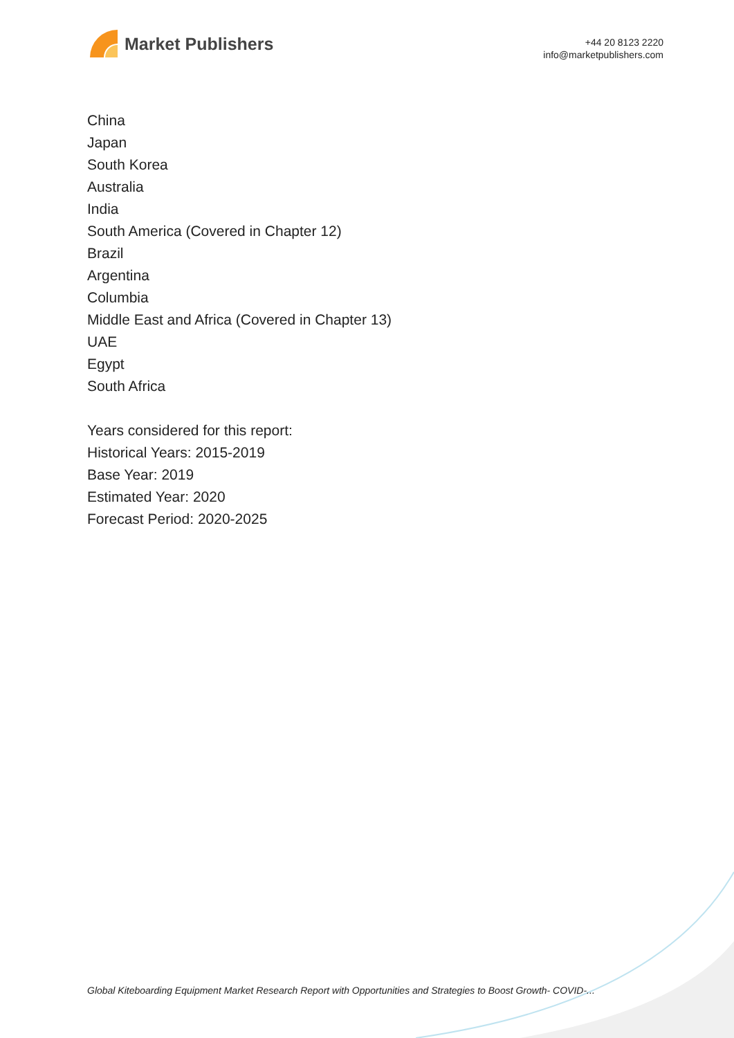Market Publishers
+44 20 8123 2220
info@marketpublishers.com
China
Japan
South Korea
Australia
India
South America (Covered in Chapter 12)
Brazil
Argentina
Columbia
Middle East and Africa (Covered in Chapter 13)
UAE
Egypt
South Africa
Years considered for this report:
Historical Years: 2015-2019
Base Year: 2019
Estimated Year: 2020
Forecast Period: 2020-2025
Global Kiteboarding Equipment Market Research Report with Opportunities and Strategies to Boost Growth- COVID-...